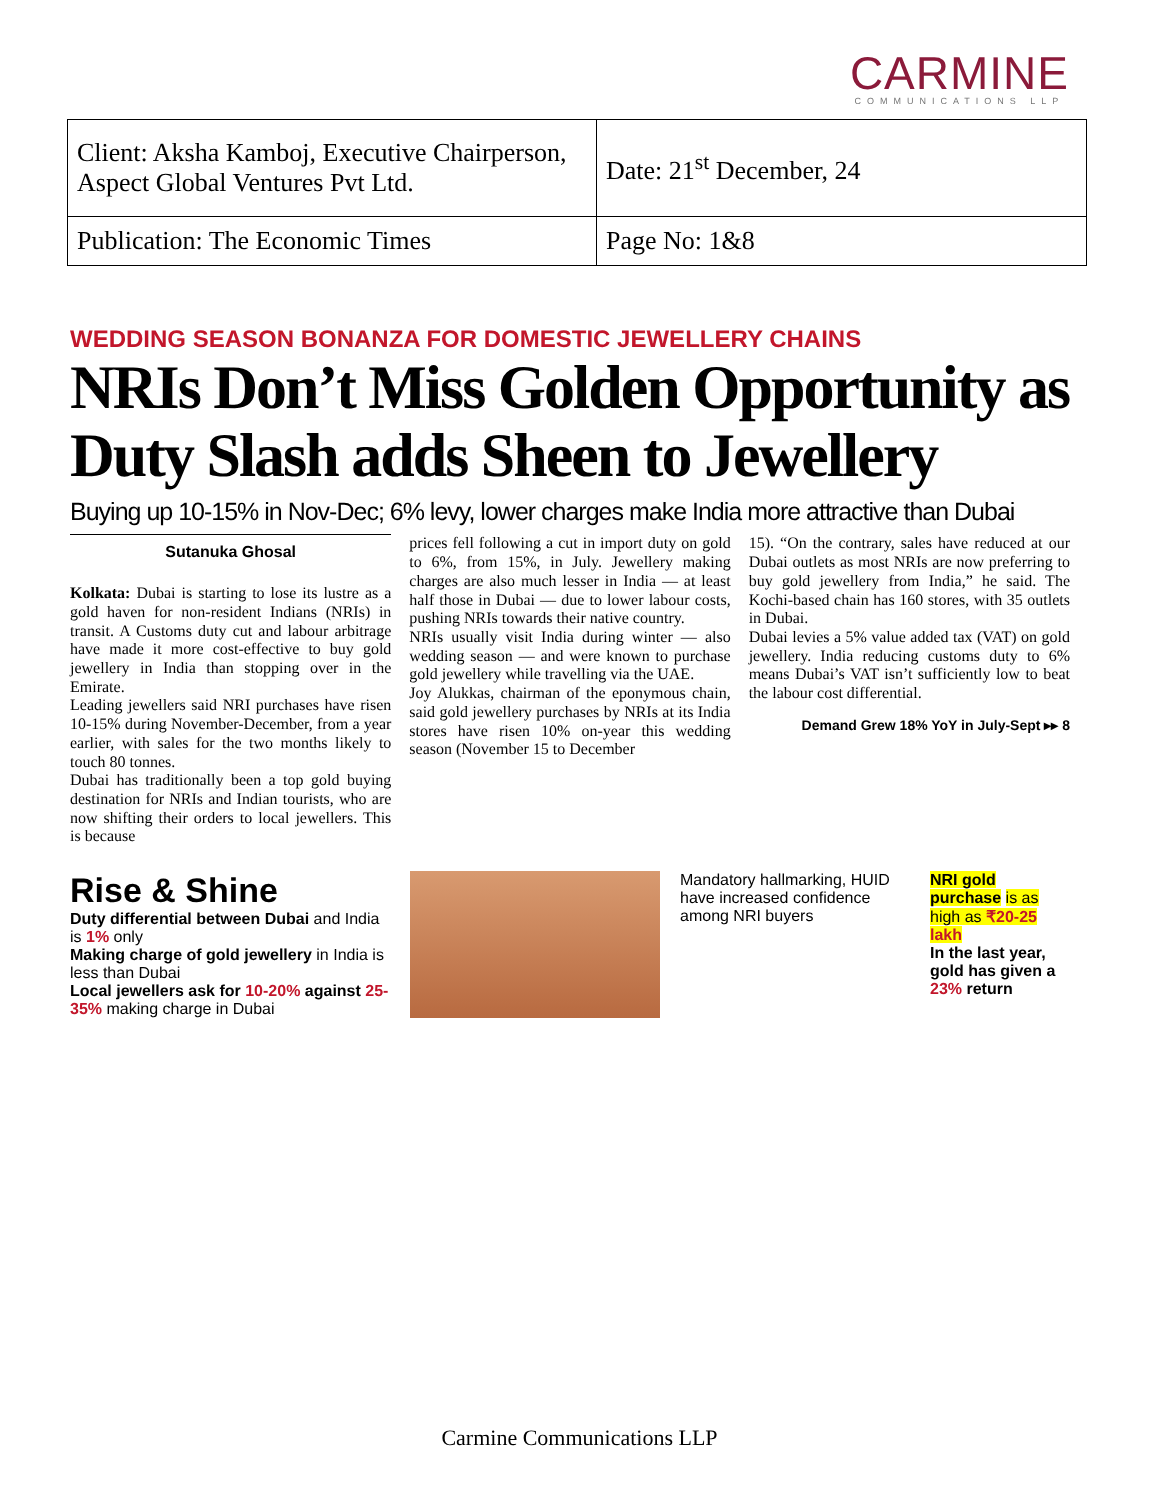CARMINE
COMMUNICATIONS LLP
| Client: Aksha Kamboj, Executive Chairperson, Aspect Global Ventures Pvt Ltd. | Date: 21<sup>st</sup> December, 24 |
| Publication: The Economic Times | Page No: 1&8 |
WEDDING SEASON BONANZA FOR DOMESTIC JEWELLERY CHAINS
NRIs Don’t Miss Golden Opportunity as Duty Slash adds Sheen to Jewellery
Buying up 10-15% in Nov-Dec; 6% levy, lower charges make India more attractive than Dubai
Sutanuka Ghosal
Kolkata: Dubai is starting to lose its lustre as a gold haven for non-resident Indians (NRIs) in transit. A Customs duty cut and labour arbitrage have made it more cost-effective to buy gold jewellery in India than stopping over in the Emirate.
Leading jewellers said NRI purchases have risen 10-15% during November-December, from a year earlier, with sales for the two months likely to touch 80 tonnes.
Dubai has traditionally been a top gold buying destination for NRIs and Indian tourists, who are now shifting their orders to local jewellers. This is because
prices fell following a cut in import duty on gold to 6%, from 15%, in July. Jewellery making charges are also much lesser in India — at least half those in Dubai — due to lower labour costs, pushing NRIs towards their native country.
NRIs usually visit India during winter — also wedding season — and were known to purchase gold jewellery while travelling via the UAE.
Joy Alukkas, chairman of the eponymous chain, said gold jewellery purchases by NRIs at its India stores have risen 10% on-year this wedding season (November 15 to December
15). “On the contrary, sales have reduced at our Dubai outlets as most NRIs are now preferring to buy gold jewellery from India,” he said. The Kochi-based chain has 160 stores, with 35 outlets in Dubai.
Dubai levies a 5% value added tax (VAT) on gold jewellery. India reducing customs duty to 6% means Dubai’s VAT isn’t sufficiently low to beat the labour cost differential.
Demand Grew 18% YoY in July-Sept ▸▸ 8
Rise & Shine
Duty differential between Dubai and India is 1% only
Making charge of gold jewellery in India is less than Dubai
Local jewellers ask for 10-20% against 25-35% making charge in Dubai
Mandatory hallmarking, HUID have increased confidence among NRI buyers
NRI gold purchase is as high as ₹20-25 lakh
In the last year, gold has given a 23% return
Carmine Communications LLP